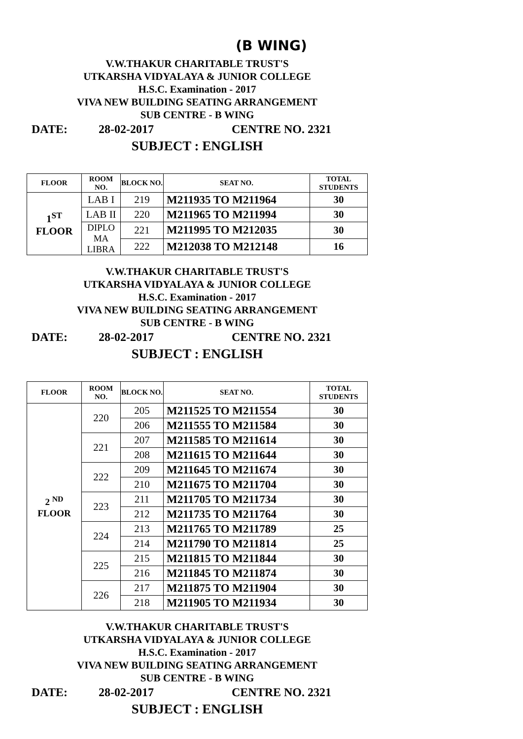(B WING)
V.W.THAKUR CHARITABLE TRUST'S
UTKARSHA VIDYALAYA & JUNIOR COLLEGE
H.S.C. Examination - 2017
VIVA NEW BUILDING SEATING ARRANGEMENT
SUB CENTRE - B WING
DATE: 28-02-2017 CENTRE NO. 2321
SUBJECT : ENGLISH
| FLOOR | ROOM NO. | BLOCK NO. | SEAT NO. | TOTAL STUDENTS |
| --- | --- | --- | --- | --- |
| 1<sup>ST</sup> FLOOR | LAB I | 219 | M211935 TO M211964 | 30 |
| | LAB II | 220 | M211965 TO M211994 | 30 |
| | DIPLO MA LIBRA | 221 | M211995 TO M212035 | 30 |
| | | 222 | M212038 TO M212148 | 16 |
V.W.THAKUR CHARITABLE TRUST'S
UTKARSHA VIDYALAYA & JUNIOR COLLEGE
H.S.C. Examination - 2017
VIVA NEW BUILDING SEATING ARRANGEMENT
SUB CENTRE - B WING
DATE: 28-02-2017 CENTRE NO. 2321
SUBJECT : ENGLISH
| FLOOR | ROOM NO. | BLOCK NO. | SEAT NO. | TOTAL STUDENTS |
| --- | --- | --- | --- | --- |
| 2 <sup>ND</sup> FLOOR | 220 | 205 | M211525 TO M211554 | 30 |
| | | 206 | M211555 TO M211584 | 30 |
| | 221 | 207 | M211585 TO M211614 | 30 |
| | | 208 | M211615 TO M211644 | 30 |
| | 222 | 209 | M211645 TO M211674 | 30 |
| | | 210 | M211675 TO M211704 | 30 |
| | 223 | 211 | M211705 TO M211734 | 30 |
| | | 212 | M211735 TO M211764 | 30 |
| | 224 | 213 | M211765 TO M211789 | 25 |
| | | 214 | M211790 TO M211814 | 25 |
| | 225 | 215 | M211815 TO M211844 | 30 |
| | | 216 | M211845 TO M211874 | 30 |
| | 226 | 217 | M211875 TO M211904 | 30 |
| | | 218 | M211905 TO M211934 | 30 |
V.W.THAKUR CHARITABLE TRUST'S
UTKARSHA VIDYALAYA & JUNIOR COLLEGE
H.S.C. Examination - 2017
VIVA NEW BUILDING SEATING ARRANGEMENT
SUB CENTRE - B WING
DATE: 28-02-2017 CENTRE NO. 2321
SUBJECT : ENGLISH